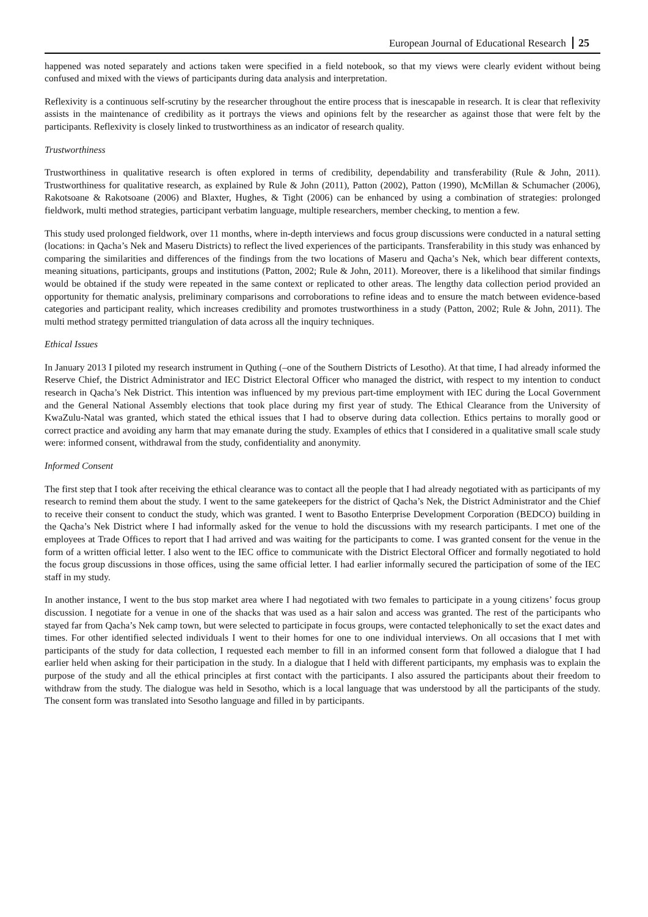European Journal of Educational Research 25
happened was noted separately and actions taken were specified in a field notebook, so that my views were clearly evident without being confused and mixed with the views of participants during data analysis and interpretation.
Reflexivity is a continuous self-scrutiny by the researcher throughout the entire process that is inescapable in research. It is clear that reflexivity assists in the maintenance of credibility as it portrays the views and opinions felt by the researcher as against those that were felt by the participants. Reflexivity is closely linked to trustworthiness as an indicator of research quality.
Trustworthiness
Trustworthiness in qualitative research is often explored in terms of credibility, dependability and transferability (Rule & John, 2011). Trustworthiness for qualitative research, as explained by Rule & John (2011), Patton (2002), Patton (1990), McMillan & Schumacher (2006), Rakotsoane & Rakotsoane (2006) and Blaxter, Hughes, & Tight (2006) can be enhanced by using a combination of strategies: prolonged fieldwork, multi method strategies, participant verbatim language, multiple researchers, member checking, to mention a few.
This study used prolonged fieldwork, over 11 months, where in-depth interviews and focus group discussions were conducted in a natural setting (locations: in Qacha’s Nek and Maseru Districts) to reflect the lived experiences of the participants. Transferability in this study was enhanced by comparing the similarities and differences of the findings from the two locations of Maseru and Qacha’s Nek, which bear different contexts, meaning situations, participants, groups and institutions (Patton, 2002; Rule & John, 2011). Moreover, there is a likelihood that similar findings would be obtained if the study were repeated in the same context or replicated to other areas. The lengthy data collection period provided an opportunity for thematic analysis, preliminary comparisons and corroborations to refine ideas and to ensure the match between evidence-based categories and participant reality, which increases credibility and promotes trustworthiness in a study (Patton, 2002; Rule & John, 2011). The multi method strategy permitted triangulation of data across all the inquiry techniques.
Ethical Issues
In January 2013 I piloted my research instrument in Quthing (–one of the Southern Districts of Lesotho). At that time, I had already informed the Reserve Chief, the District Administrator and IEC District Electoral Officer who managed the district, with respect to my intention to conduct research in Qacha’s Nek District. This intention was influenced by my previous part-time employment with IEC during the Local Government and the General National Assembly elections that took place during my first year of study. The Ethical Clearance from the University of KwaZulu-Natal was granted, which stated the ethical issues that I had to observe during data collection. Ethics pertains to morally good or correct practice and avoiding any harm that may emanate during the study. Examples of ethics that I considered in a qualitative small scale study were: informed consent, withdrawal from the study, confidentiality and anonymity.
Informed Consent
The first step that I took after receiving the ethical clearance was to contact all the people that I had already negotiated with as participants of my research to remind them about the study. I went to the same gatekeepers for the district of Qacha’s Nek, the District Administrator and the Chief to receive their consent to conduct the study, which was granted. I went to Basotho Enterprise Development Corporation (BEDCO) building in the Qacha’s Nek District where I had informally asked for the venue to hold the discussions with my research participants. I met one of the employees at Trade Offices to report that I had arrived and was waiting for the participants to come. I was granted consent for the venue in the form of a written official letter. I also went to the IEC office to communicate with the District Electoral Officer and formally negotiated to hold the focus group discussions in those offices, using the same official letter. I had earlier informally secured the participation of some of the IEC staff in my study.
In another instance, I went to the bus stop market area where I had negotiated with two females to participate in a young citizens’ focus group discussion. I negotiate for a venue in one of the shacks that was used as a hair salon and access was granted. The rest of the participants who stayed far from Qacha’s Nek camp town, but were selected to participate in focus groups, were contacted telephonically to set the exact dates and times. For other identified selected individuals I went to their homes for one to one individual interviews. On all occasions that I met with participants of the study for data collection, I requested each member to fill in an informed consent form that followed a dialogue that I had earlier held when asking for their participation in the study. In a dialogue that I held with different participants, my emphasis was to explain the purpose of the study and all the ethical principles at first contact with the participants. I also assured the participants about their freedom to withdraw from the study. The dialogue was held in Sesotho, which is a local language that was understood by all the participants of the study. The consent form was translated into Sesotho language and filled in by participants.